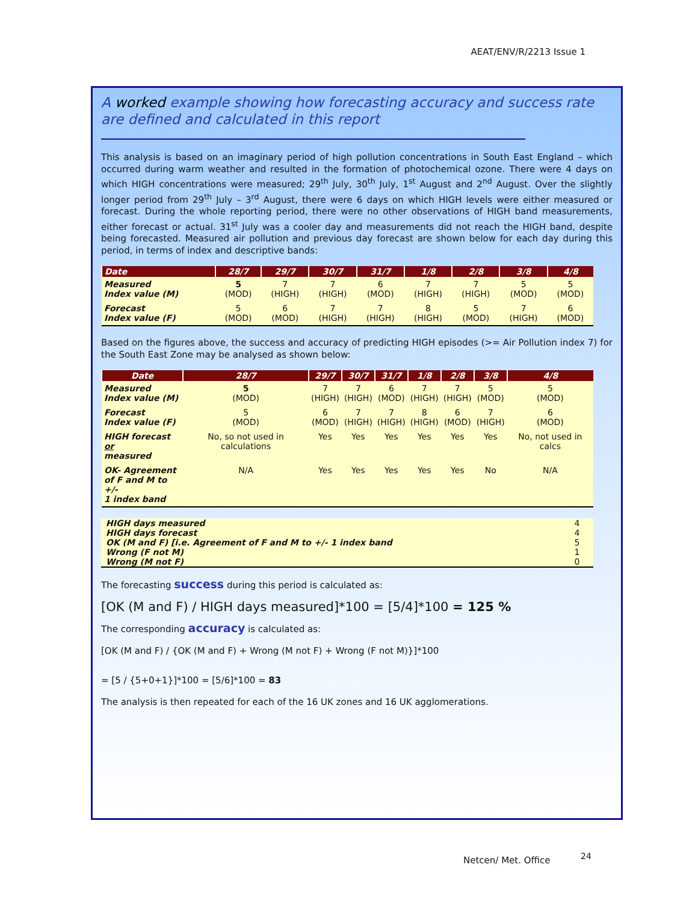AEAT/ENV/R/2213 Issue 1
A worked example showing how forecasting accuracy and success rate are defined and calculated in this report
This analysis is based on an imaginary period of high pollution concentrations in South East England – which occurred during warm weather and resulted in the formation of photochemical ozone. There were 4 days on which HIGH concentrations were measured; 29<sup>th</sup> July, 30<sup>th</sup> July, 1<sup>st</sup> August and 2<sup>nd</sup> August. Over the slightly longer period from 29<sup>th</sup> July – 3<sup>rd</sup> August, there were 6 days on which HIGH levels were either measured or forecast. During the whole reporting period, there were no other observations of HIGH band measurements, either forecast or actual. 31<sup>st</sup> July was a cooler day and measurements did not reach the HIGH band, despite being forecasted. Measured air pollution and previous day forecast are shown below for each day during this period, in terms of index and descriptive bands:
| Date | 28/7 | 29/7 | 30/7 | 31/7 | 1/8 | 2/8 | 3/8 | 4/8 |
| --- | --- | --- | --- | --- | --- | --- | --- | --- |
| Measured Index value (M) | 5 (MOD) | 7 (HIGH) | 7 (HIGH) | 6 (MOD) | 7 (HIGH) | 7 (HIGH) | 5 (MOD) | 5 (MOD) |
| Forecast Index value (F) | 5 (MOD) | 6 (MOD) | 7 (HIGH) | 7 (HIGH) | 8 (HIGH) | 5 (MOD) | 7 (HIGH) | 6 (MOD) |
Based on the figures above, the success and accuracy of predicting HIGH episodes (>= Air Pollution index 7) for the South East Zone may be analysed as shown below:
| Date | 28/7 | 29/7 | 30/7 | 31/7 | 1/8 | 2/8 | 3/8 | 4/8 |
| --- | --- | --- | --- | --- | --- | --- | --- | --- |
| Measured Index value (M) | 5 (MOD) | 7 (HIGH) | 7 (HIGH) | 6 (MOD) | 7 (HIGH) | 7 (HIGH) | 5 (MOD) | 5 (MOD) |
| Forecast Index value (F) | 5 (MOD) | 6 (MOD) | 7 (HIGH) | 7 (HIGH) | 8 (HIGH) | 6 (MOD) | 7 (HIGH) | 6 (MOD) |
| HIGH forecast or measured | No, so not used in calculations | Yes | Yes | Yes | Yes | Yes | Yes | No, not used in calcs |
| OK- Agreement of F and M to +/- 1 index band | N/A | Yes | Yes | Yes | Yes | Yes | No | N/A |
| HIGH days measured | 4 |
| HIGH days forecast | 4 |
| OK (M and F) [i.e. Agreement of F and M to +/- 1 index band | 5 |
| Wrong (F not M) | 1 |
| Wrong (M not F) | 0 |
The forecasting success during this period is calculated as:
[OK (M and F) / HIGH days measured]*100 = [5/4]*100 = 125 %
The corresponding accuracy is calculated as:
[OK (M and F) / {OK (M and F) + Wrong (M not F) + Wrong (F not M)}]*100
= [5 / {5+0+1}]*100 = [5/6]*100 = 83
The analysis is then repeated for each of the 16 UK zones and 16 UK agglomerations.
Netcen/ Met. Office 24